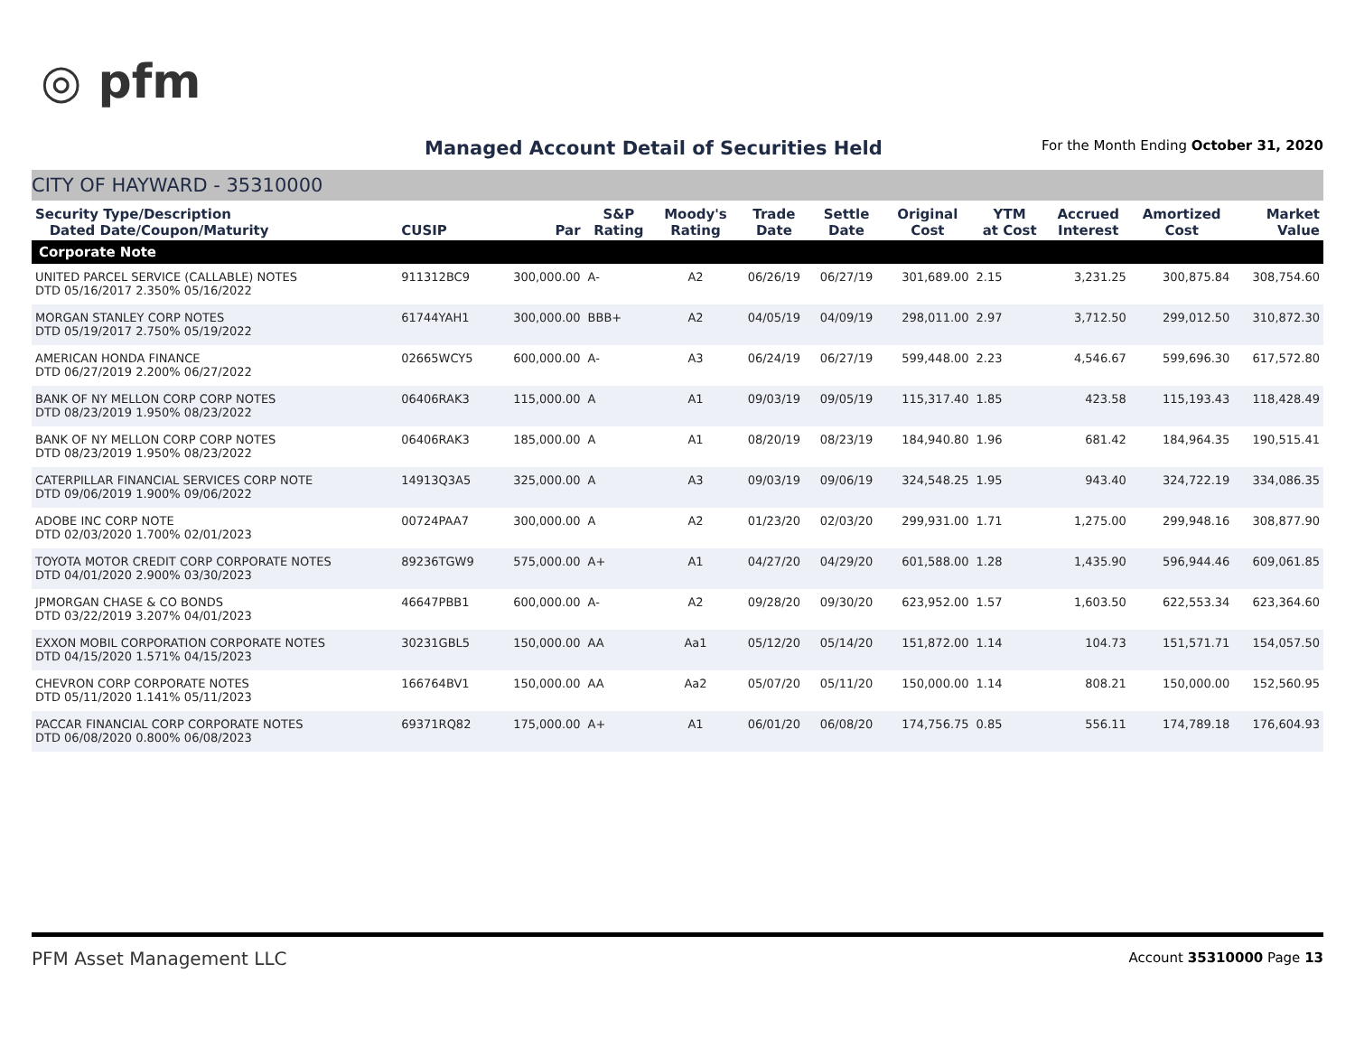◎ pfm
Managed Account Detail of Securities Held
For the Month Ending October 31, 2020
CITY OF HAYWARD - 35310000
| Security Type/Description Dated Date/Coupon/Maturity | CUSIP | Par | S&P Rating | Moody's Rating | Trade Date | Settle Date | Original Cost | YTM at Cost | Accrued Interest | Amortized Cost | Market Value |
| --- | --- | --- | --- | --- | --- | --- | --- | --- | --- | --- | --- |
| Corporate Note | | | | | | | | | | | |
| UNITED PARCEL SERVICE (CALLABLE) NOTES DTD 05/16/2017 2.350% 05/16/2022 | 911312BC9 | 300,000.00 | A- | A2 | 06/26/19 | 06/27/19 | 301,689.00 | 2.15 | 3,231.25 | 300,875.84 | 308,754.60 |
| MORGAN STANLEY CORP NOTES DTD 05/19/2017 2.750% 05/19/2022 | 61744YAH1 | 300,000.00 | BBB+ | A2 | 04/05/19 | 04/09/19 | 298,011.00 | 2.97 | 3,712.50 | 299,012.50 | 310,872.30 |
| AMERICAN HONDA FINANCE DTD 06/27/2019 2.200% 06/27/2022 | 02665WCY5 | 600,000.00 | A- | A3 | 06/24/19 | 06/27/19 | 599,448.00 | 2.23 | 4,546.67 | 599,696.30 | 617,572.80 |
| BANK OF NY MELLON CORP CORP NOTES DTD 08/23/2019 1.950% 08/23/2022 | 06406RAK3 | 115,000.00 | A | A1 | 09/03/19 | 09/05/19 | 115,317.40 | 1.85 | 423.58 | 115,193.43 | 118,428.49 |
| BANK OF NY MELLON CORP CORP NOTES DTD 08/23/2019 1.950% 08/23/2022 | 06406RAK3 | 185,000.00 | A | A1 | 08/20/19 | 08/23/19 | 184,940.80 | 1.96 | 681.42 | 184,964.35 | 190,515.41 |
| CATERPILLAR FINANCIAL SERVICES CORP NOTE DTD 09/06/2019 1.900% 09/06/2022 | 14913Q3A5 | 325,000.00 | A | A3 | 09/03/19 | 09/06/19 | 324,548.25 | 1.95 | 943.40 | 324,722.19 | 334,086.35 |
| ADOBE INC CORP NOTE DTD 02/03/2020 1.700% 02/01/2023 | 00724PAA7 | 300,000.00 | A | A2 | 01/23/20 | 02/03/20 | 299,931.00 | 1.71 | 1,275.00 | 299,948.16 | 308,877.90 |
| TOYOTA MOTOR CREDIT CORP CORPORATE NOTES DTD 04/01/2020 2.900% 03/30/2023 | 89236TGW9 | 575,000.00 | A+ | A1 | 04/27/20 | 04/29/20 | 601,588.00 | 1.28 | 1,435.90 | 596,944.46 | 609,061.85 |
| JPMORGAN CHASE & CO BONDS DTD 03/22/2019 3.207% 04/01/2023 | 46647PBB1 | 600,000.00 | A- | A2 | 09/28/20 | 09/30/20 | 623,952.00 | 1.57 | 1,603.50 | 622,553.34 | 623,364.60 |
| EXXON MOBIL CORPORATION CORPORATE NOTES DTD 04/15/2020 1.571% 04/15/2023 | 30231GBL5 | 150,000.00 | AA | Aa1 | 05/12/20 | 05/14/20 | 151,872.00 | 1.14 | 104.73 | 151,571.71 | 154,057.50 |
| CHEVRON CORP CORPORATE NOTES DTD 05/11/2020 1.141% 05/11/2023 | 166764BV1 | 150,000.00 | AA | Aa2 | 05/07/20 | 05/11/20 | 150,000.00 | 1.14 | 808.21 | 150,000.00 | 152,560.95 |
| PACCAR FINANCIAL CORP CORPORATE NOTES DTD 06/08/2020 0.800% 06/08/2023 | 69371RQ82 | 175,000.00 | A+ | A1 | 06/01/20 | 06/08/20 | 174,756.75 | 0.85 | 556.11 | 174,789.18 | 176,604.93 |
PFM Asset Management LLC Account 35310000 Page 13